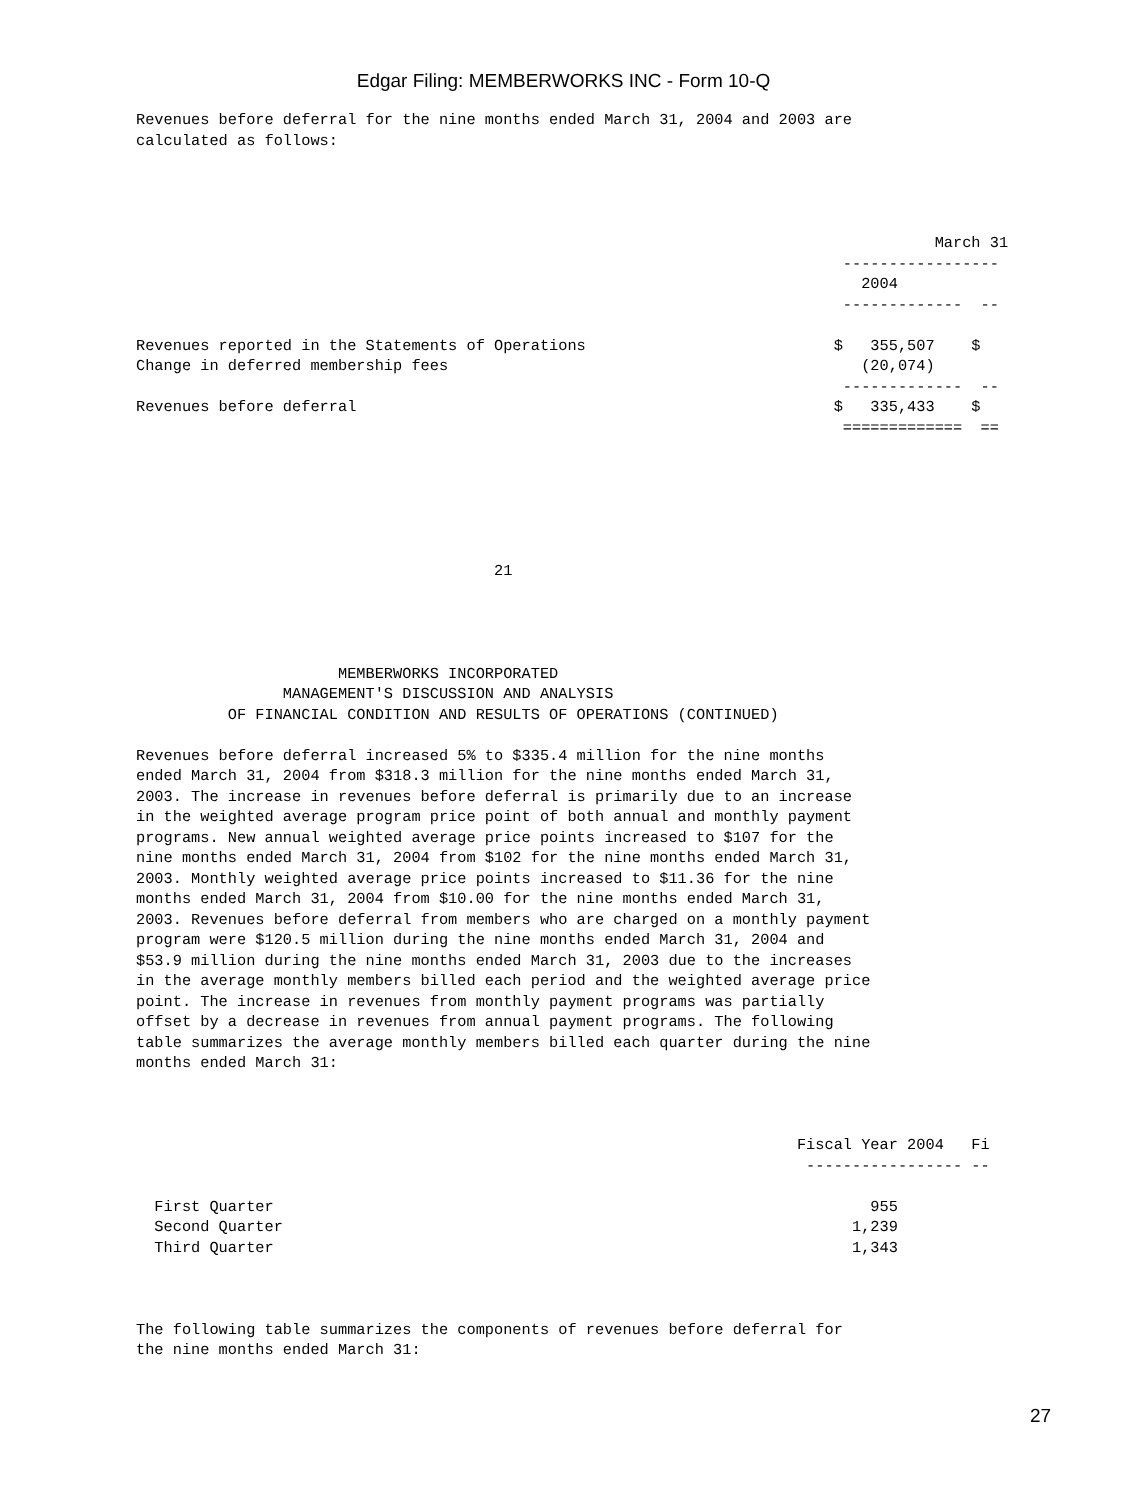Edgar Filing: MEMBERWORKS INC - Form 10-Q
Revenues before deferral for the nine months ended March 31, 2004 and 2003 are
calculated as follows:




                                                                                       March 31
                                                                             -----------------
                                                                               2004
                                                                             -------------  --

Revenues reported in the Statements of Operations                           $   355,507    $
Change in deferred membership fees                                             (20,074)
                                                                             -------------  --
Revenues before deferral                                                    $   335,433    $
                                                                             =============  ==






                                       21




                      MEMBERWORKS INCORPORATED
                MANAGEMENT'S DISCUSSION AND ANALYSIS
          OF FINANCIAL CONDITION AND RESULTS OF OPERATIONS (CONTINUED)

Revenues before deferral increased 5% to $335.4 million for the nine months
ended March 31, 2004 from $318.3 million for the nine months ended March 31,
2003. The increase in revenues before deferral is primarily due to an increase
in the weighted average program price point of both annual and monthly payment
programs. New annual weighted average price points increased to $107 for the
nine months ended March 31, 2004 from $102 for the nine months ended March 31,
2003. Monthly weighted average price points increased to $11.36 for the nine
months ended March 31, 2004 from $10.00 for the nine months ended March 31,
2003. Revenues before deferral from members who are charged on a monthly payment
program were $120.5 million during the nine months ended March 31, 2004 and
$53.9 million during the nine months ended March 31, 2003 due to the increases
in the average monthly members billed each period and the weighted average price
point. The increase in revenues from monthly payment programs was partially
offset by a decrease in revenues from annual payment programs. The following
table summarizes the average monthly members billed each quarter during the nine
months ended March 31:



                                                                        Fiscal Year 2004   Fi
                                                                         ----------------- --

  First Quarter                                                                 955
  Second Quarter                                                              1,239
  Third Quarter                                                               1,343



The following table summarizes the components of revenues before deferral for
the nine months ended March 31:
27